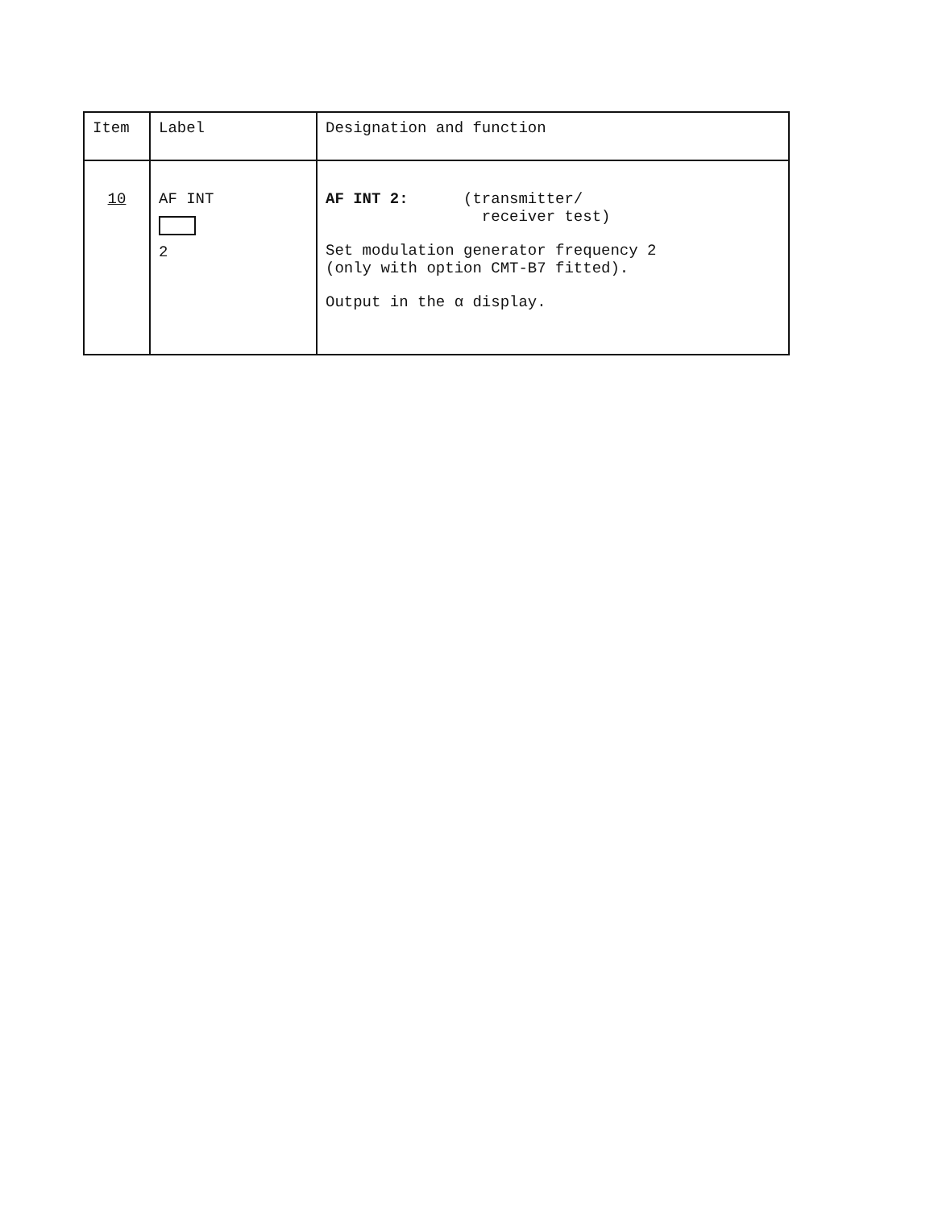| Item | Label | Designation and function |
| --- | --- | --- |
| 10 | AF INT 2 | AF INT 2: (transmitter/ receiver test) Set modulation generator frequency 2 (only with option CMT-B7 fitted). Output in the α display. |